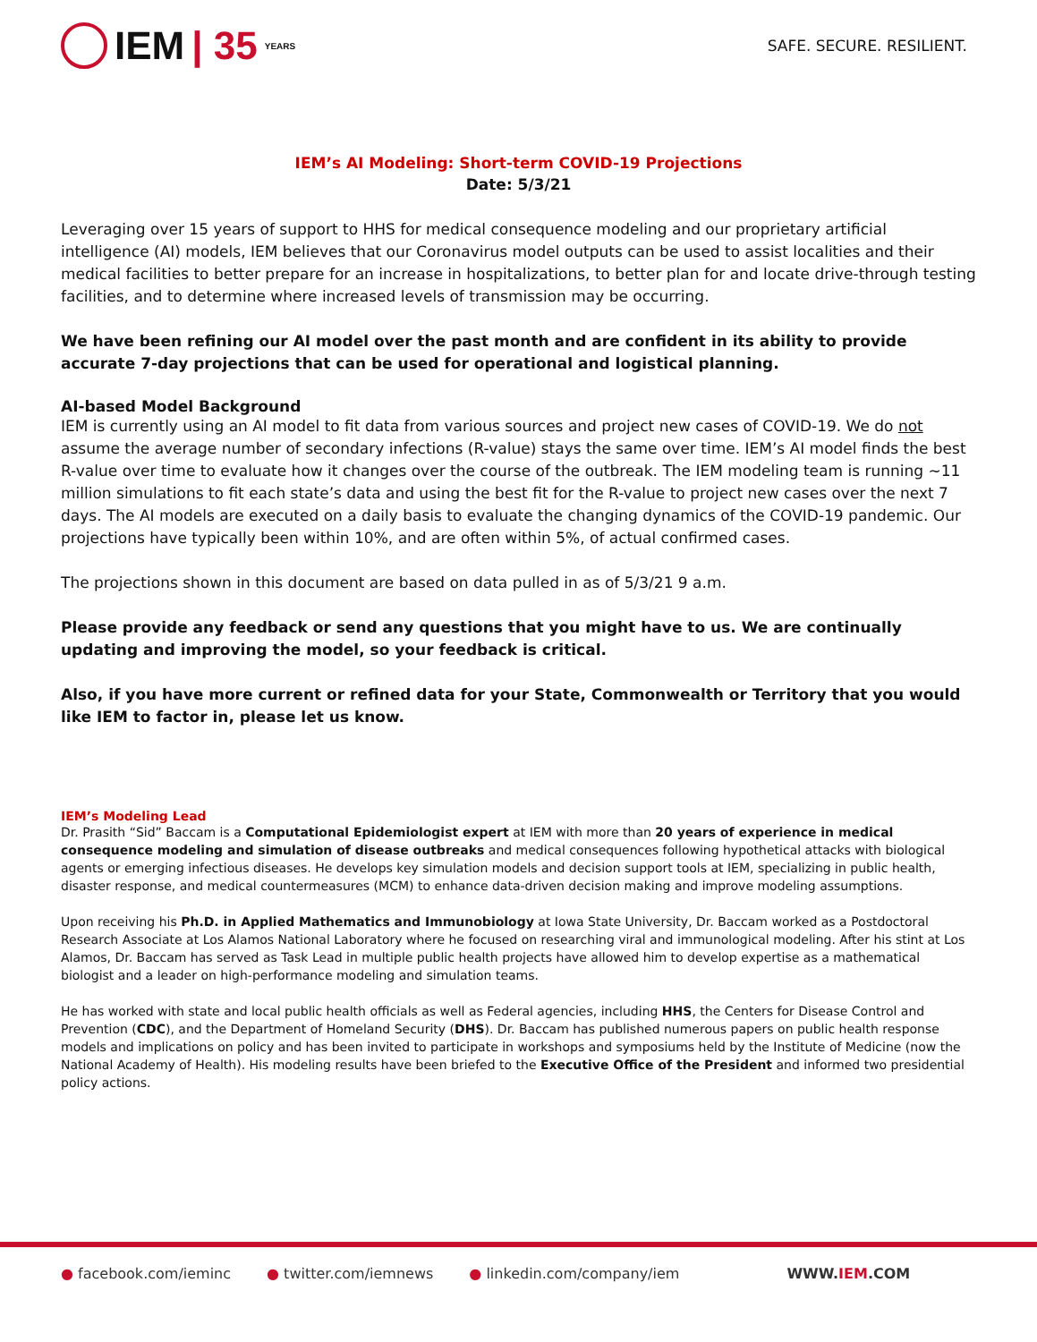IEM | 35 YEARS
SAFE. SECURE. RESILIENT.
IEM’s AI Modeling: Short-term COVID-19 Projections
Date: 5/3/21
Leveraging over 15 years of support to HHS for medical consequence modeling and our proprietary artificial intelligence (AI) models, IEM believes that our Coronavirus model outputs can be used to assist localities and their medical facilities to better prepare for an increase in hospitalizations, to better plan for and locate drive-through testing facilities, and to determine where increased levels of transmission may be occurring.
We have been refining our AI model over the past month and are confident in its ability to provide accurate 7-day projections that can be used for operational and logistical planning.
AI-based Model Background
IEM is currently using an AI model to fit data from various sources and project new cases of COVID-19. We do not assume the average number of secondary infections (R-value) stays the same over time. IEM’s AI model finds the best R-value over time to evaluate how it changes over the course of the outbreak. The IEM modeling team is running ~11 million simulations to fit each state’s data and using the best fit for the R-value to project new cases over the next 7 days. The AI models are executed on a daily basis to evaluate the changing dynamics of the COVID-19 pandemic. Our projections have typically been within 10%, and are often within 5%, of actual confirmed cases.
The projections shown in this document are based on data pulled in as of 5/3/21 9 a.m.
Please provide any feedback or send any questions that you might have to us. We are continually updating and improving the model, so your feedback is critical.
Also, if you have more current or refined data for your State, Commonwealth or Territory that you would like IEM to factor in, please let us know.
IEM’s Modeling Lead
Dr. Prasith “Sid” Baccam is a Computational Epidemiologist expert at IEM with more than 20 years of experience in medical consequence modeling and simulation of disease outbreaks and medical consequences following hypothetical attacks with biological agents or emerging infectious diseases. He develops key simulation models and decision support tools at IEM, specializing in public health, disaster response, and medical countermeasures (MCM) to enhance data-driven decision making and improve modeling assumptions.
Upon receiving his Ph.D. in Applied Mathematics and Immunobiology at Iowa State University, Dr. Baccam worked as a Postdoctoral Research Associate at Los Alamos National Laboratory where he focused on researching viral and immunological modeling. After his stint at Los Alamos, Dr. Baccam has served as Task Lead in multiple public health projects have allowed him to develop expertise as a mathematical biologist and a leader on high-performance modeling and simulation teams.
He has worked with state and local public health officials as well as Federal agencies, including HHS, the Centers for Disease Control and Prevention (CDC), and the Department of Homeland Security (DHS). Dr. Baccam has published numerous papers on public health response models and implications on policy and has been invited to participate in workshops and symposiums held by the Institute of Medicine (now the National Academy of Health). His modeling results have been briefed to the Executive Office of the President and informed two presidential policy actions.
● facebook.com/ieminc ● twitter.com/iemnews ● linkedin.com/company/iem WWW.IEM.COM